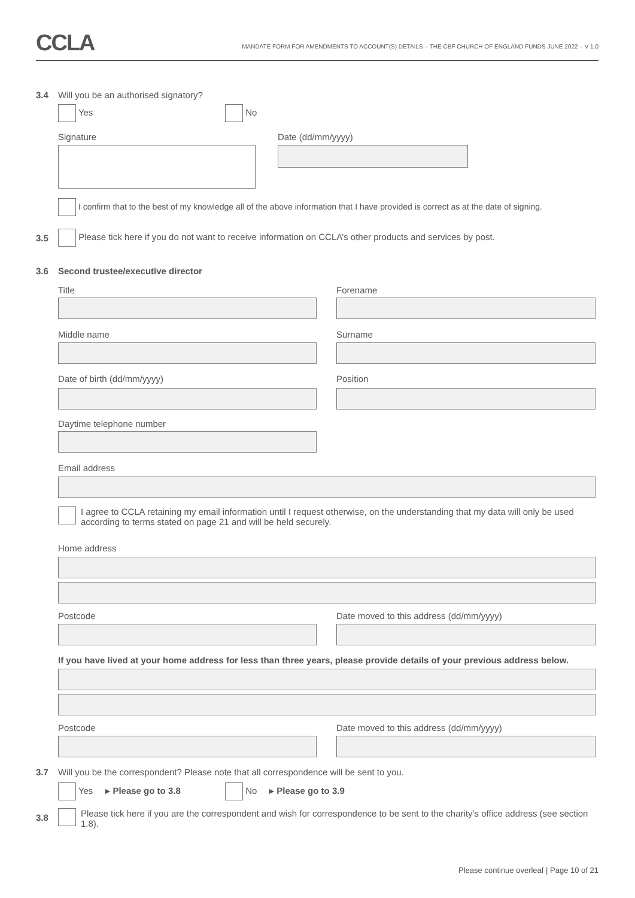CCLA
MANDATE FORM FOR AMENDMENTS TO ACCOUNT(S) DETAILS – THE CBF CHURCH OF ENGLAND FUNDS JUNE 2022 – V 1.0
3.4
Will you be an authorised signatory?
Yes No
Signature Date (dd/mm/yyyy)
I confirm that to the best of my knowledge all of the above information that I have provided is correct as at the date of signing.
3.5
Please tick here if you do not want to receive information on CCLA’s other products and services by post.
3.6
Second trustee/executive director
Title Forename
Middle name Surname
Date of birth (dd/mm/yyyy) Position
Daytime telephone number
Email address
I agree to CCLA retaining my email information until I request otherwise, on the understanding that my data will only be used according to terms stated on page 21 and will be held securely.
Home address
Postcode
Date moved to this address (dd/mm/yyyy)
If you have lived at your home address for less than three years, please provide details of your previous address below.
Postcode
Date moved to this address (dd/mm/yyyy)
3.7
Will you be the correspondent? Please note that all correspondence will be sent to you.
Yes ▸ Please go to 3.8 No ▸ Please go to 3.9
3.8
Please tick here if you are the correspondent and wish for correspondence to be sent to the charity’s office address (see section 1.8).
Please continue overleaf | Page 10 of 21